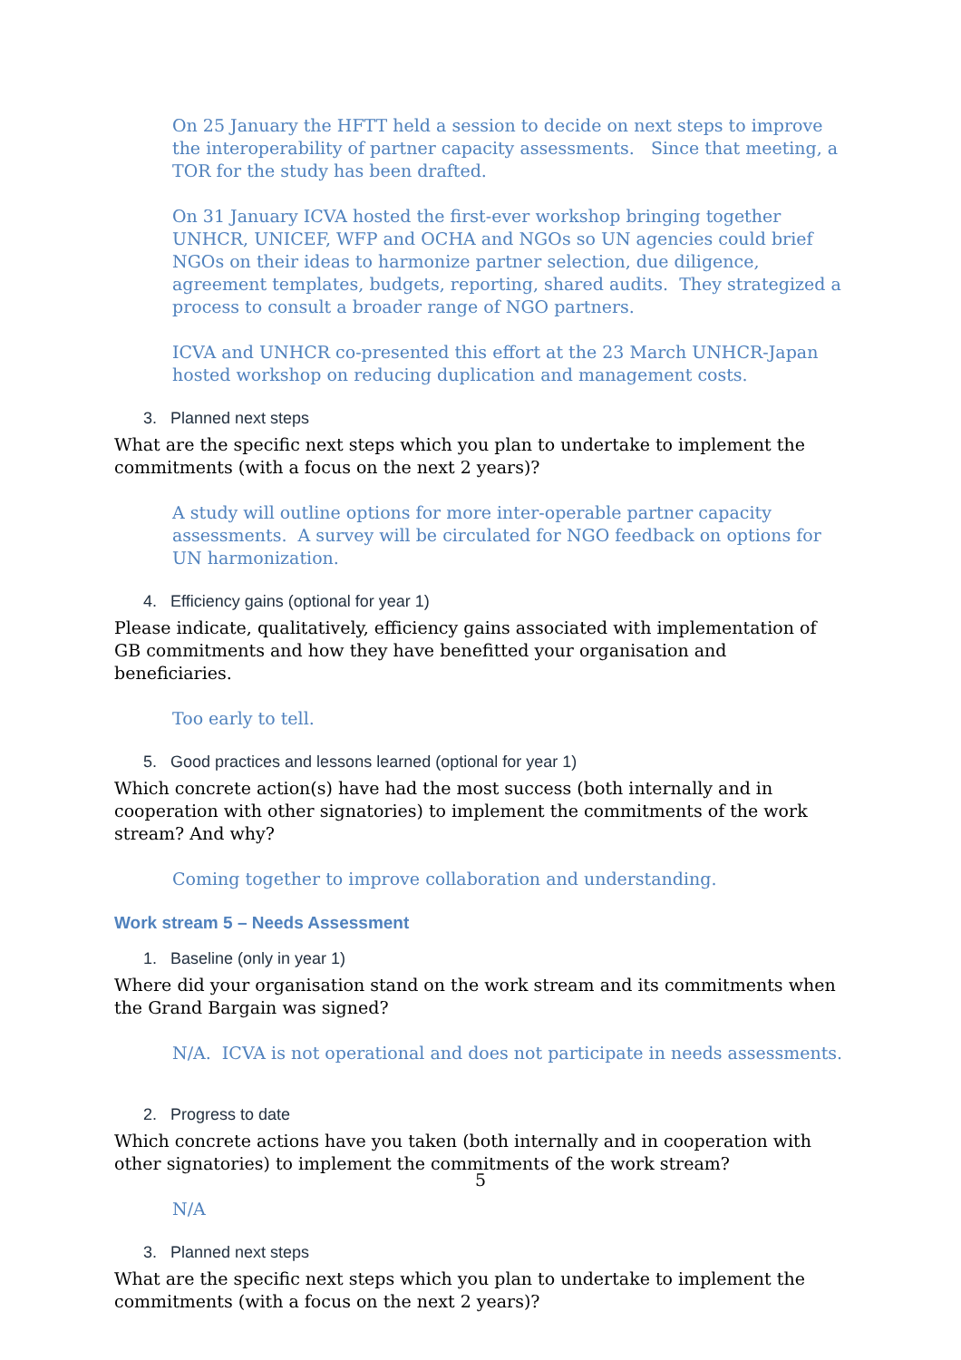On 25 January the HFTT held a session to decide on next steps to improve the interoperability of partner capacity assessments. Since that meeting, a TOR for the study has been drafted.
On 31 January ICVA hosted the first-ever workshop bringing together UNHCR, UNICEF, WFP and OCHA and NGOs so UN agencies could brief NGOs on their ideas to harmonize partner selection, due diligence, agreement templates, budgets, reporting, shared audits. They strategized a process to consult a broader range of NGO partners.
ICVA and UNHCR co-presented this effort at the 23 March UNHCR-Japan hosted workshop on reducing duplication and management costs.
3. Planned next steps
What are the specific next steps which you plan to undertake to implement the commitments (with a focus on the next 2 years)?
A study will outline options for more inter-operable partner capacity assessments. A survey will be circulated for NGO feedback on options for UN harmonization.
4. Efficiency gains (optional for year 1)
Please indicate, qualitatively, efficiency gains associated with implementation of GB commitments and how they have benefitted your organisation and beneficiaries.
Too early to tell.
5. Good practices and lessons learned (optional for year 1)
Which concrete action(s) have had the most success (both internally and in cooperation with other signatories) to implement the commitments of the work stream? And why?
Coming together to improve collaboration and understanding.
Work stream 5 – Needs Assessment
1. Baseline (only in year 1)
Where did your organisation stand on the work stream and its commitments when the Grand Bargain was signed?
N/A. ICVA is not operational and does not participate in needs assessments.
2. Progress to date
Which concrete actions have you taken (both internally and in cooperation with other signatories) to implement the commitments of the work stream?
N/A
3. Planned next steps
What are the specific next steps which you plan to undertake to implement the commitments (with a focus on the next 2 years)?
5